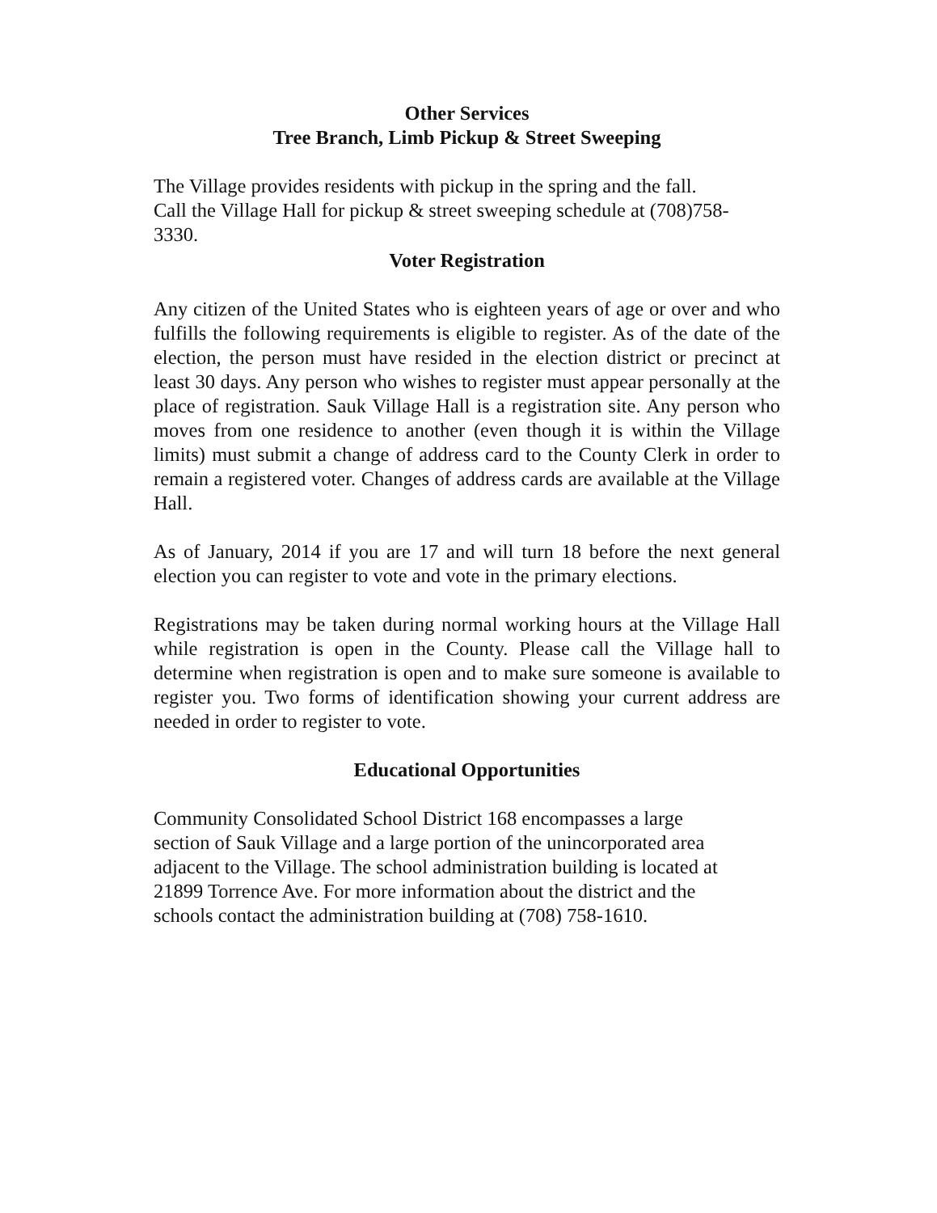Other Services
Tree Branch, Limb Pickup & Street Sweeping
The Village provides residents with pickup in the spring and the fall.
Call the Village Hall for pickup & street sweeping schedule at (708)758-
3330.
Voter Registration
Any citizen of the United States who is eighteen years of age or over and who fulfills the following requirements is eligible to register. As of the date of the election, the person must have resided in the election district or precinct at least 30 days. Any person who wishes to register must appear personally at the place of registration. Sauk Village Hall is a registration site. Any person who moves from one residence to another (even though it is within the Village limits) must submit a change of address card to the County Clerk in order to remain a registered voter. Changes of address cards are available at the Village Hall.
As of January, 2014 if you are 17 and will turn 18 before the next general election you can register to vote and vote in the primary elections.
Registrations may be taken during normal working hours at the Village Hall while registration is open in the County. Please call the Village hall to determine when registration is open and to make sure someone is available to register you. Two forms of identification showing your current address are needed in order to register to vote.
Educational Opportunities
Community Consolidated School District 168 encompasses a large
section of Sauk Village and a large portion of the unincorporated area
adjacent to the Village. The school administration building is located at
21899 Torrence Ave. For more information about the district and the
schools contact the administration building at (708) 758-1610.